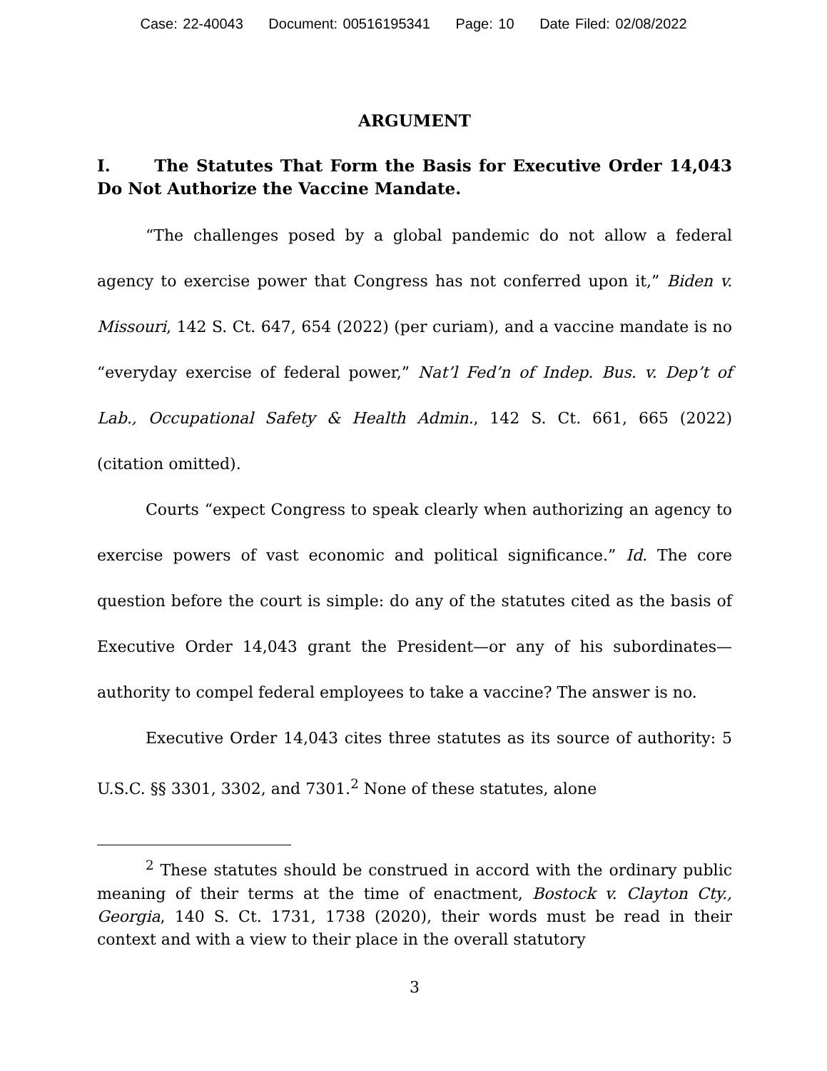Case: 22-40043 Document: 00516195341 Page: 10 Date Filed: 02/08/2022
ARGUMENT
I. The Statutes That Form the Basis for Executive Order 14,043 Do Not Authorize the Vaccine Mandate.
“The challenges posed by a global pandemic do not allow a federal agency to exercise power that Congress has not conferred upon it,” Biden v. Missouri, 142 S. Ct. 647, 654 (2022) (per curiam), and a vaccine mandate is no “everyday exercise of federal power,” Nat’l Fed’n of Indep. Bus. v. Dep’t of Lab., Occupational Safety & Health Admin., 142 S. Ct. 661, 665 (2022) (citation omitted).
Courts “expect Congress to speak clearly when authorizing an agency to exercise powers of vast economic and political significance.” Id. The core question before the court is simple: do any of the statutes cited as the basis of Executive Order 14,043 grant the President—or any of his subordinates—authority to compel federal employees to take a vaccine? The answer is no.
Executive Order 14,043 cites three statutes as its source of authority: 5 U.S.C. §§ 3301, 3302, and 7301.<sup>2</sup> None of these statutes, alone
<sup>2</sup> These statutes should be construed in accord with the ordinary public meaning of their terms at the time of enactment, Bostock v. Clayton Cty., Georgia, 140 S. Ct. 1731, 1738 (2020), their words must be read in their context and with a view to their place in the overall statutory
3